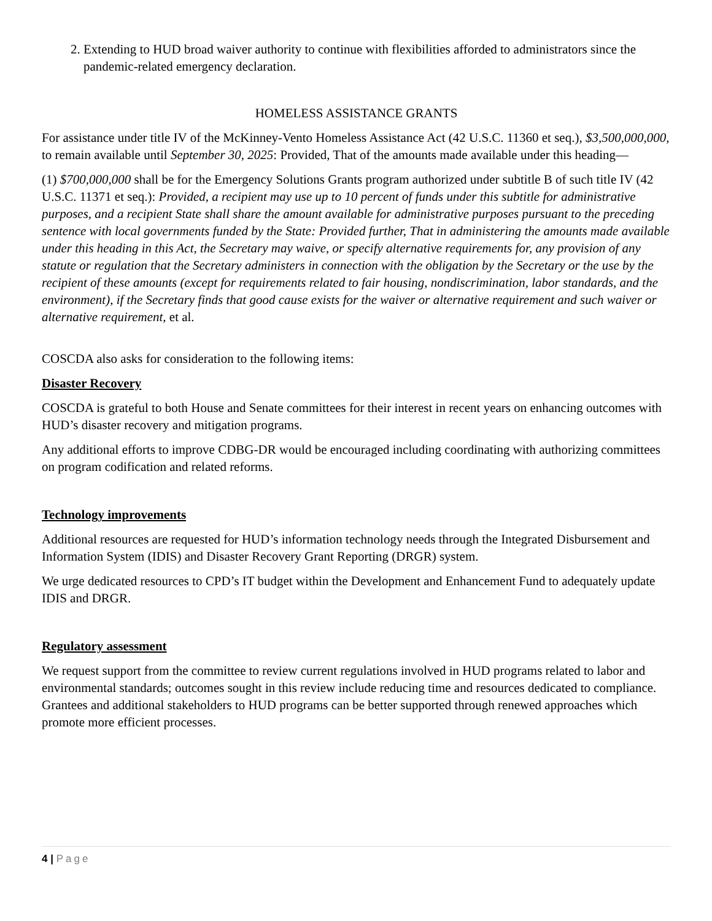2. Extending to HUD broad waiver authority to continue with flexibilities afforded to administrators since the pandemic-related emergency declaration.
HOMELESS ASSISTANCE GRANTS
For assistance under title IV of the McKinney-Vento Homeless Assistance Act (42 U.S.C. 11360 et seq.), $3,500,000,000, to remain available until September 30, 2025: Provided, That of the amounts made available under this heading—
(1) $700,000,000 shall be for the Emergency Solutions Grants program authorized under subtitle B of such title IV (42 U.S.C. 11371 et seq.): Provided, a recipient may use up to 10 percent of funds under this subtitle for administrative purposes, and a recipient State shall share the amount available for administrative purposes pursuant to the preceding sentence with local governments funded by the State: Provided further, That in administering the amounts made available under this heading in this Act, the Secretary may waive, or specify alternative requirements for, any provision of any statute or regulation that the Secretary administers in connection with the obligation by the Secretary or the use by the recipient of these amounts (except for requirements related to fair housing, nondiscrimination, labor standards, and the environment), if the Secretary finds that good cause exists for the waiver or alternative requirement and such waiver or alternative requirement, et al.
COSCDA also asks for consideration to the following items:
Disaster Recovery
COSCDA is grateful to both House and Senate committees for their interest in recent years on enhancing outcomes with HUD’s disaster recovery and mitigation programs.
Any additional efforts to improve CDBG-DR would be encouraged including coordinating with authorizing committees on program codification and related reforms.
Technology improvements
Additional resources are requested for HUD’s information technology needs through the Integrated Disbursement and Information System (IDIS) and Disaster Recovery Grant Reporting (DRGR) system.
We urge dedicated resources to CPD’s IT budget within the Development and Enhancement Fund to adequately update IDIS and DRGR.
Regulatory assessment
We request support from the committee to review current regulations involved in HUD programs related to labor and environmental standards; outcomes sought in this review include reducing time and resources dedicated to compliance. Grantees and additional stakeholders to HUD programs can be better supported through renewed approaches which promote more efficient processes.
4 | Page